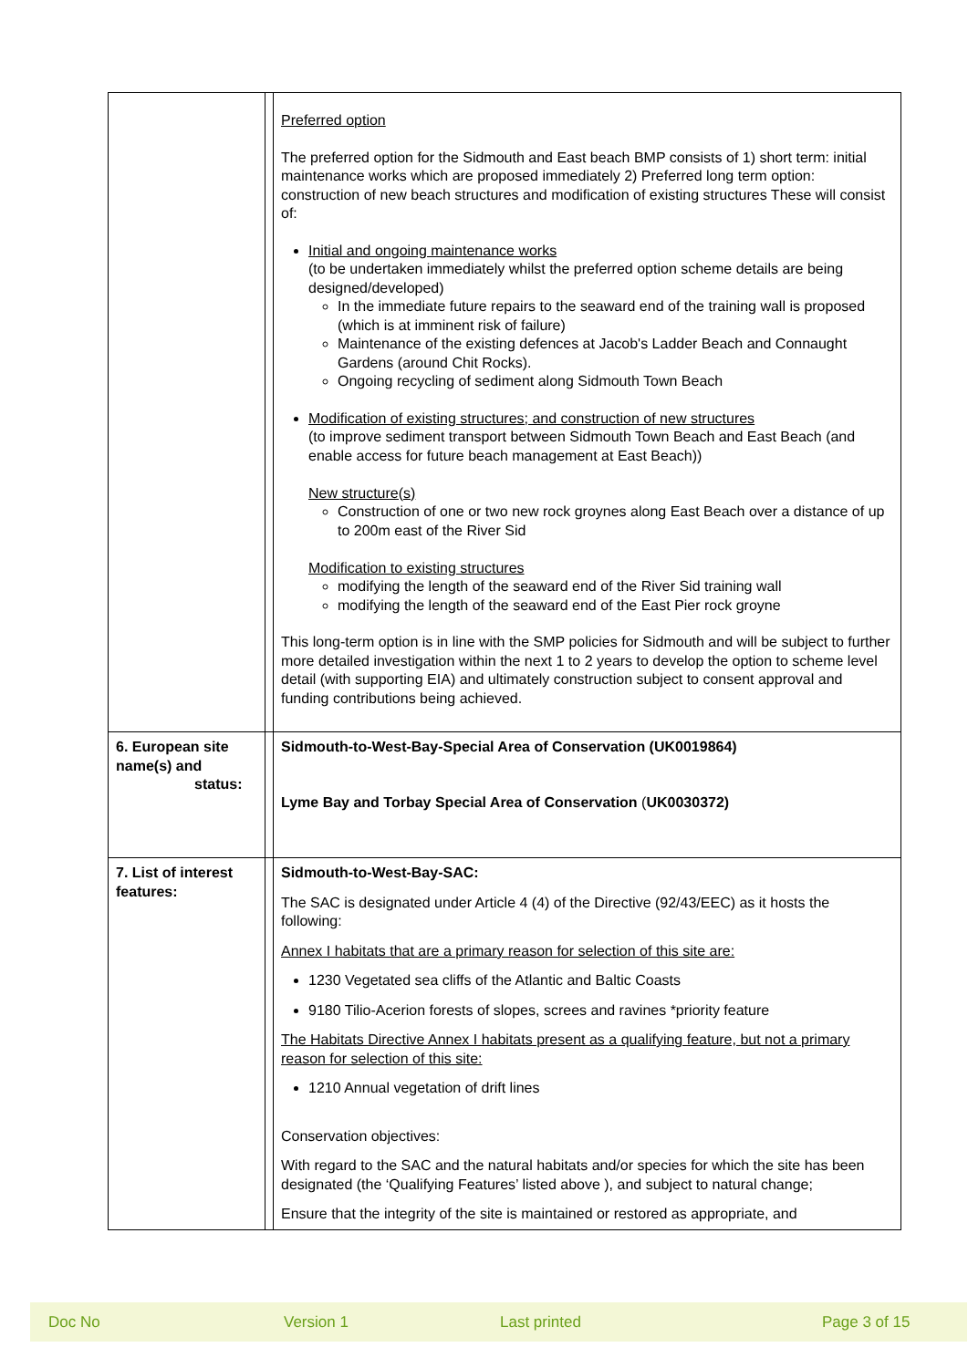| | | Preferred option The preferred option for the Sidmouth and East beach BMP consists of 1) short term: initial maintenance works which are proposed immediately 2) Preferred long term option: construction of new beach structures and modification of existing structures These will consist of: Initial and ongoing maintenance works (to be undertaken immediately whilst the preferred option scheme details are being designed/developed) In the immediate future repairs to the seaward end of the training wall is proposed (which is at imminent risk of failure) Maintenance of the existing defences at Jacob's Ladder Beach and Connaught Gardens (around Chit Rocks). Ongoing recycling of sediment along Sidmouth Town Beach Modification of existing structures; and construction of new structures (to improve sediment transport between Sidmouth Town Beach and East Beach (and enable access for future beach management at East Beach)) New structure(s) Construction of one or two new rock groynes along East Beach over a distance of up to 200m east of the River Sid Modification to existing structures modifying the length of the seaward end of the River Sid training wall modifying the length of the seaward end of the East Pier rock groyne This long-term option is in line with the SMP policies for Sidmouth and will be subject to further more detailed investigation within the next 1 to 2 years to develop the option to scheme level detail (with supporting EIA) and ultimately construction subject to consent approval and funding contributions being achieved. |
| 6. European site name(s) and status: | | Sidmouth-to-West-Bay-Special Area of Conservation (UK0019864) Lyme Bay and Torbay Special Area of Conservation ( UK0030372) |
| 7. List of interest features: | | Sidmouth-to-West-Bay-SAC: The SAC is designated under Article 4 (4) of the Directive (92/43/EEC) as it hosts the following: Annex I habitats that are a primary reason for selection of this site are: 1230 Vegetated sea cliffs of the Atlantic and Baltic Coasts 9180 Tilio-Acerion forests of slopes, screes and ravines *priority feature The Habitats Directive Annex I habitats present as a qualifying feature, but not a primary reason for selection of this site: 1210 Annual vegetation of drift lines Conservation objectives: With regard to the SAC and the natural habitats and/or species for which the site has been designated (the ‘Qualifying Features’ listed above ), and subject to natural change; Ensure that the integrity of the site is maintained or restored as appropriate, and |
Doc No Version 1 Last printed Page 3 of 15